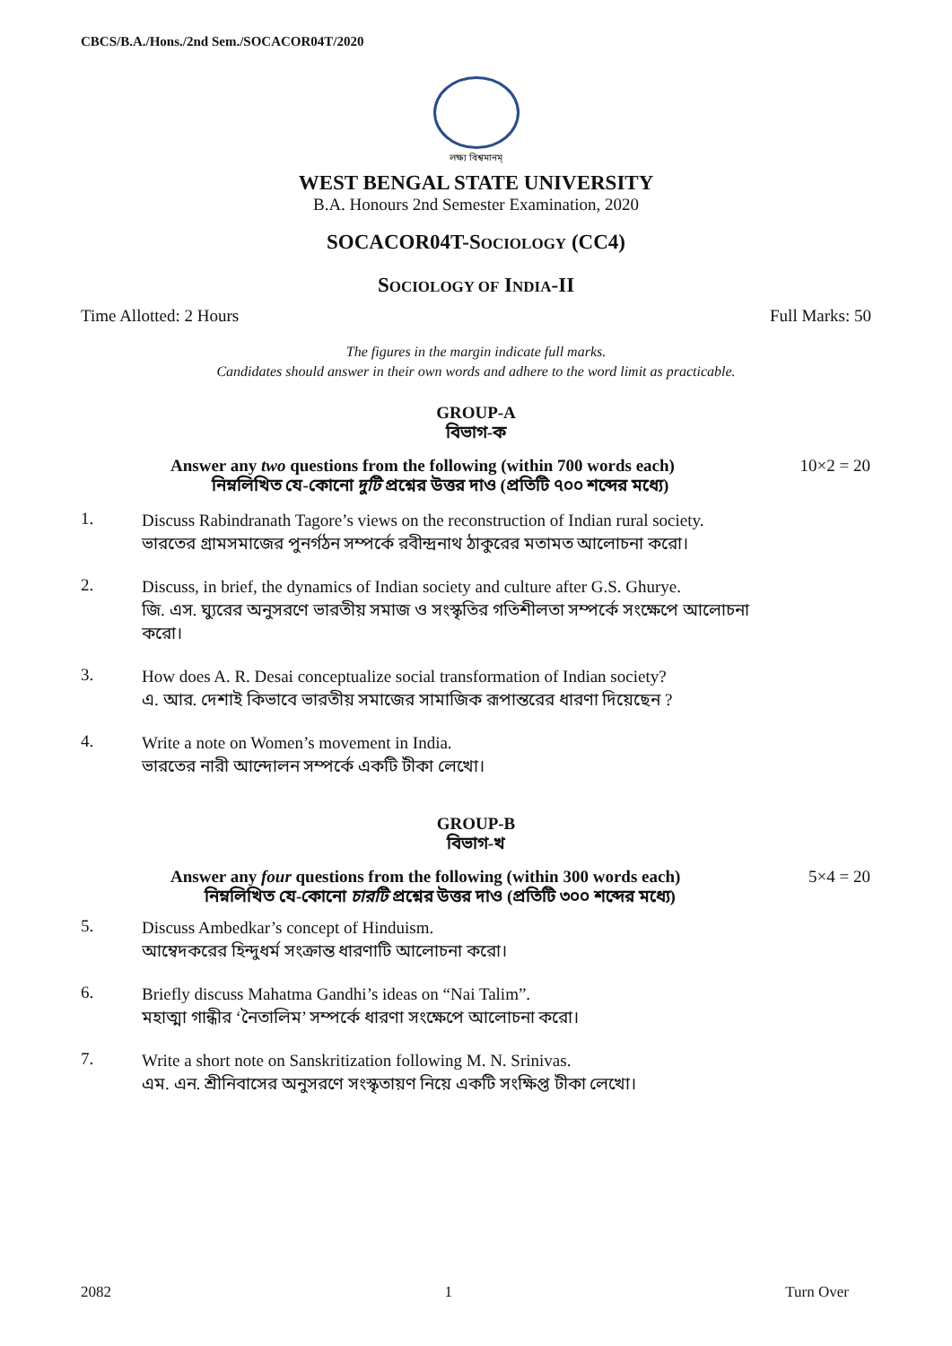CBCS/B.A./Hons./2nd Sem./SOCACOR04T/2020
লক্ষ্য বিশ্বমানম্
WEST BENGAL STATE UNIVERSITY
B.A. Honours 2nd Semester Examination, 2020
SOCACOR04T-SOCIOLOGY (CC4)
SOCIOLOGY OF INDIA-II
Time Allotted: 2 Hours Full Marks: 50
The figures in the margin indicate full marks.
Candidates should answer in their own words and adhere to the word limit as practicable.
GROUP-A
বিভাগ-ক
Answer any two questions from the following (within 700 words each) 10×2 = 20
নিম্নলিখিত যে-কোনো দুটি প্রশ্নের উত্তর দাও (প্রতিটি ৭০০ শব্দের মধ্যে)
1.
Discuss Rabindranath Tagore’s views on the reconstruction of Indian rural society.
ভারতের গ্রামসমাজের পুনর্গঠন সম্পর্কে রবীন্দ্রনাথ ঠাকুরের মতামত আলোচনা করো।
2.
Discuss, in brief, the dynamics of Indian society and culture after G.S. Ghurye.
জি. এস. ঘ্যুরের অনুসরণে ভারতীয় সমাজ ও সংস্কৃতির গতিশীলতা সম্পর্কে সংক্ষেপে আলোচনা করো।
3.
How does A. R. Desai conceptualize social transformation of Indian society?
এ. আর. দেশাই কিভাবে ভারতীয় সমাজের সামাজিক রূপান্তরের ধারণা দিয়েছেন ?
4.
Write a note on Women’s movement in India.
ভারতের নারী আন্দোলন সম্পর্কে একটি টীকা লেখো।
GROUP-B
বিভাগ-খ
Answer any four questions from the following (within 300 words each) 5×4 = 20
নিম্নলিখিত যে-কোনো চারটি প্রশ্নের উত্তর দাও (প্রতিটি ৩০০ শব্দের মধ্যে)
5.
Discuss Ambedkar’s concept of Hinduism.
আম্বেদকরের হিন্দুধর্ম সংক্রান্ত ধারণাটি আলোচনা করো।
6.
Briefly discuss Mahatma Gandhi’s ideas on “Nai Talim”.
মহাত্মা গান্ধীর ‘নৈতালিম’ সম্পর্কে ধারণা সংক্ষেপে আলোচনা করো।
7.
Write a short note on Sanskritization following M. N. Srinivas.
এম. এন. শ্রীনিবাসের অনুসরণে সংস্কৃতায়ণ নিয়ে একটি সংক্ষিপ্ত টীকা লেখো।
2082 1 Turn Over